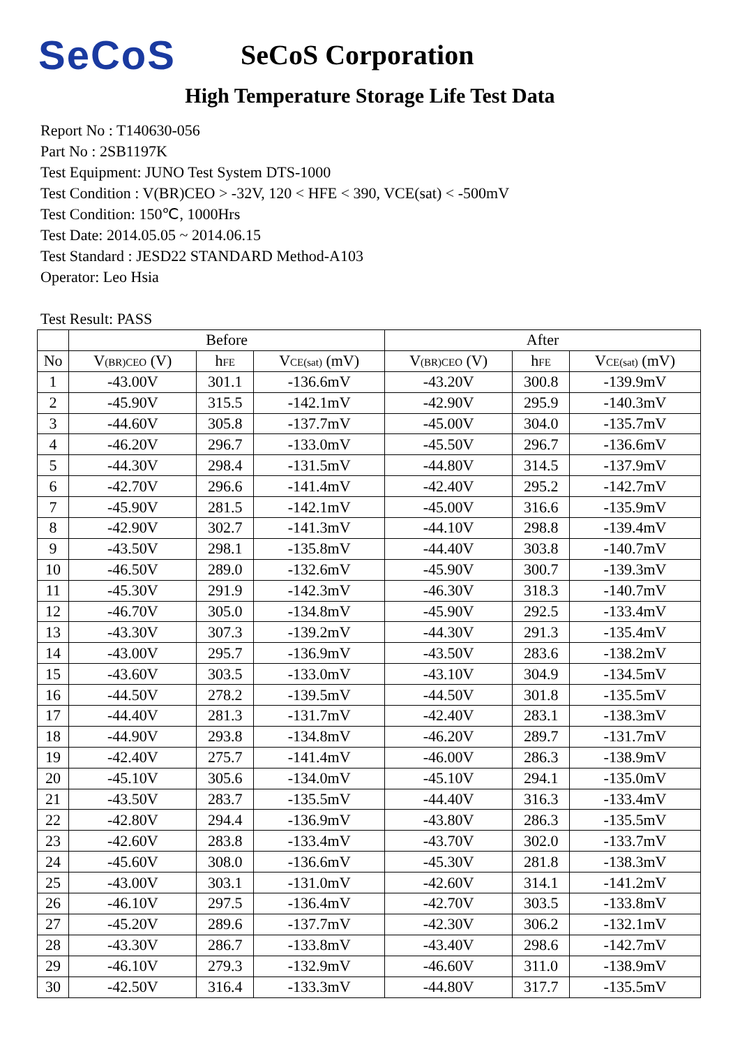SeCoS
SeCoS Corporation
High Temperature Storage Life Test Data
Report No : T140630-056
Part No : 2SB1197K
Test Equipment: JUNO Test System DTS-1000
Test Condition : V(BR)CEO > -32V, 120 < HFE < 390, VCE(sat) < -500mV
Test Condition: 150℃, 1000Hrs
Test Date: 2014.05.05 ~ 2014.06.15
Test Standard : JESD22 STANDARD Method-A103
Operator: Leo Hsia
Test Result: PASS
| | Before | | | After | | |
| --- | --- | --- | --- | --- | --- | --- |
| No | V (BR)CEO (V) | h FE | V CE(sat) (mV) | V (BR)CEO (V) | h FE | V CE(sat) (mV) |
| 1 | -43.00V | 301.1 | -136.6mV | -43.20V | 300.8 | -139.9mV |
| 2 | -45.90V | 315.5 | -142.1mV | -42.90V | 295.9 | -140.3mV |
| 3 | -44.60V | 305.8 | -137.7mV | -45.00V | 304.0 | -135.7mV |
| 4 | -46.20V | 296.7 | -133.0mV | -45.50V | 296.7 | -136.6mV |
| 5 | -44.30V | 298.4 | -131.5mV | -44.80V | 314.5 | -137.9mV |
| 6 | -42.70V | 296.6 | -141.4mV | -42.40V | 295.2 | -142.7mV |
| 7 | -45.90V | 281.5 | -142.1mV | -45.00V | 316.6 | -135.9mV |
| 8 | -42.90V | 302.7 | -141.3mV | -44.10V | 298.8 | -139.4mV |
| 9 | -43.50V | 298.1 | -135.8mV | -44.40V | 303.8 | -140.7mV |
| 10 | -46.50V | 289.0 | -132.6mV | -45.90V | 300.7 | -139.3mV |
| 11 | -45.30V | 291.9 | -142.3mV | -46.30V | 318.3 | -140.7mV |
| 12 | -46.70V | 305.0 | -134.8mV | -45.90V | 292.5 | -133.4mV |
| 13 | -43.30V | 307.3 | -139.2mV | -44.30V | 291.3 | -135.4mV |
| 14 | -43.00V | 295.7 | -136.9mV | -43.50V | 283.6 | -138.2mV |
| 15 | -43.60V | 303.5 | -133.0mV | -43.10V | 304.9 | -134.5mV |
| 16 | -44.50V | 278.2 | -139.5mV | -44.50V | 301.8 | -135.5mV |
| 17 | -44.40V | 281.3 | -131.7mV | -42.40V | 283.1 | -138.3mV |
| 18 | -44.90V | 293.8 | -134.8mV | -46.20V | 289.7 | -131.7mV |
| 19 | -42.40V | 275.7 | -141.4mV | -46.00V | 286.3 | -138.9mV |
| 20 | -45.10V | 305.6 | -134.0mV | -45.10V | 294.1 | -135.0mV |
| 21 | -43.50V | 283.7 | -135.5mV | -44.40V | 316.3 | -133.4mV |
| 22 | -42.80V | 294.4 | -136.9mV | -43.80V | 286.3 | -135.5mV |
| 23 | -42.60V | 283.8 | -133.4mV | -43.70V | 302.0 | -133.7mV |
| 24 | -45.60V | 308.0 | -136.6mV | -45.30V | 281.8 | -138.3mV |
| 25 | -43.00V | 303.1 | -131.0mV | -42.60V | 314.1 | -141.2mV |
| 26 | -46.10V | 297.5 | -136.4mV | -42.70V | 303.5 | -133.8mV |
| 27 | -45.20V | 289.6 | -137.7mV | -42.30V | 306.2 | -132.1mV |
| 28 | -43.30V | 286.7 | -133.8mV | -43.40V | 298.6 | -142.7mV |
| 29 | -46.10V | 279.3 | -132.9mV | -46.60V | 311.0 | -138.9mV |
| 30 | -42.50V | 316.4 | -133.3mV | -44.80V | 317.7 | -135.5mV |